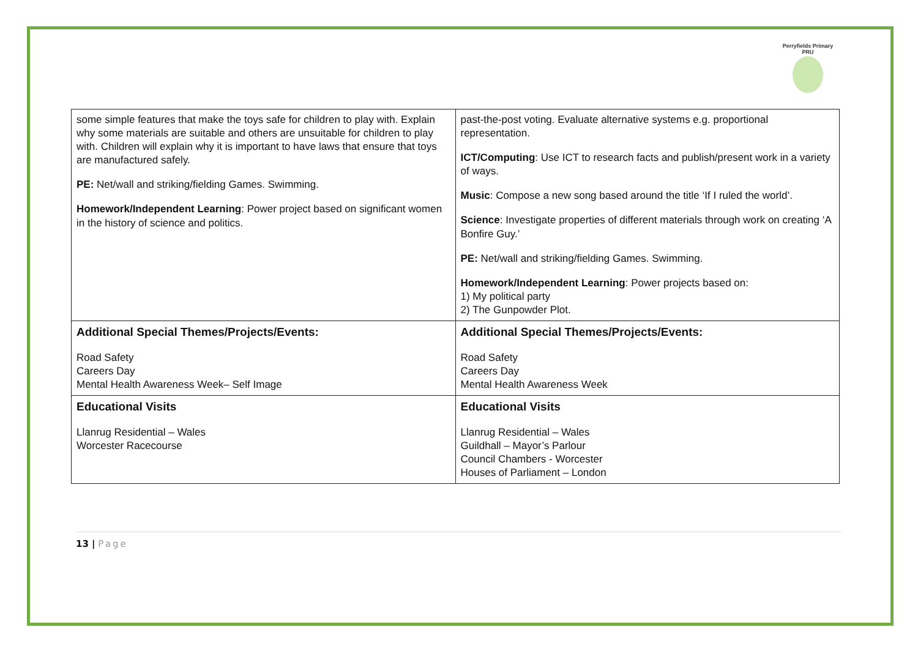Perryfields Primary PRU
| some simple features that make the toys safe for children to play with. Explain why some materials are suitable and others are unsuitable for children to play with. Children will explain why it is important to have laws that ensure that toys are manufactured safely. PE: Net/wall and striking/fielding Games. Swimming. Homework/Independent Learning : Power project based on significant women in the history of science and politics. | past-the-post voting. Evaluate alternative systems e.g. proportional representation. ICT/Computing : Use ICT to research facts and publish/present work in a variety of ways. Music : Compose a new song based around the title ‘If I ruled the world’. Science : Investigate properties of different materials through work on creating ‘A Bonfire Guy.’ PE: Net/wall and striking/fielding Games. Swimming. Homework/Independent Learning : Power projects based on: 1) My political party 2) The Gunpowder Plot. |
| Additional Special Themes/Projects/Events: Road Safety Careers Day Mental Health Awareness Week– Self Image | Additional Special Themes/Projects/Events: Road Safety Careers Day Mental Health Awareness Week |
| Educational Visits Llanrug Residential – Wales Worcester Racecourse | Educational Visits Llanrug Residential – Wales Guildhall – Mayor’s Parlour Council Chambers - Worcester Houses of Parliament – London |
13 | Page